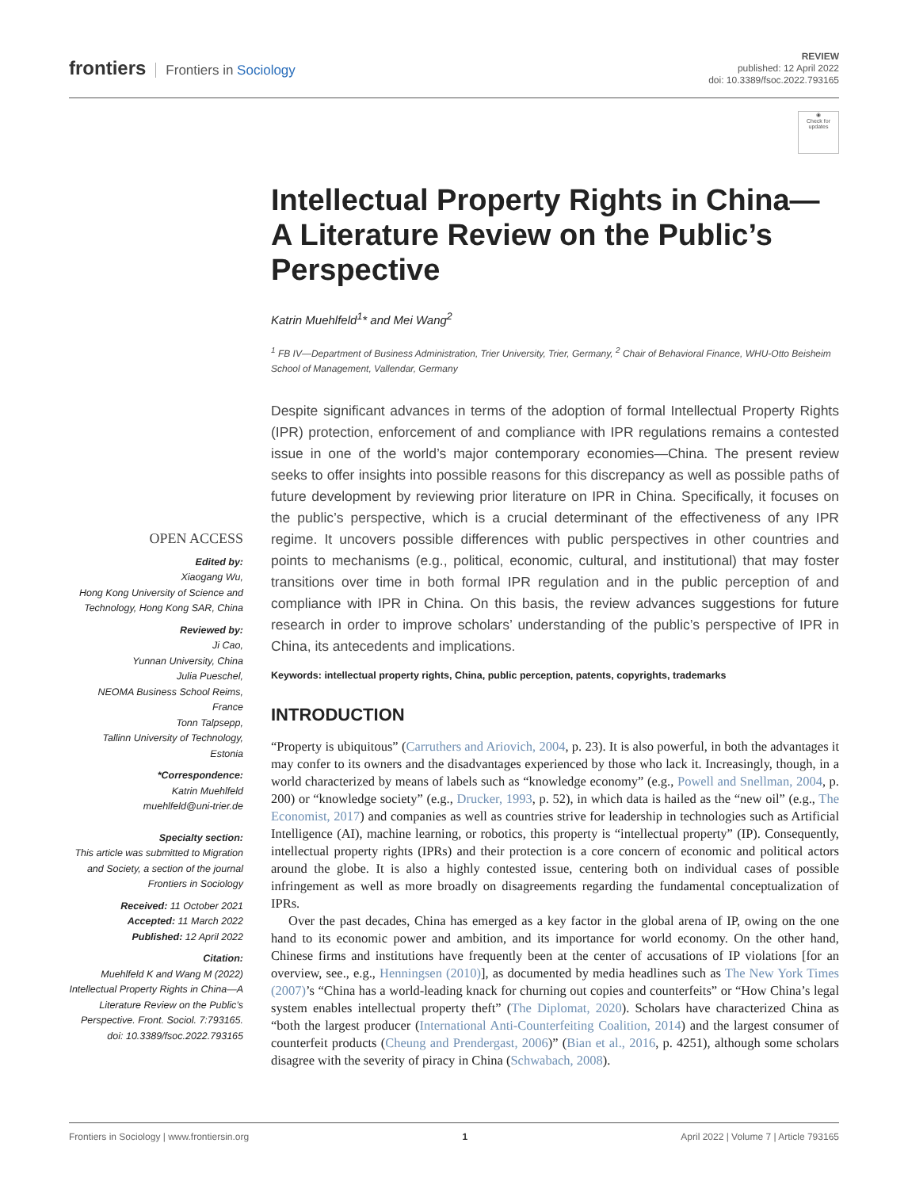frontiers Frontiers in Sociology
REVIEW
published: 12 April 2022
doi: 10.3389/fsoc.2022.793165
◉
Check for updates
OPEN ACCESS
Edited by:
Xiaogang Wu,
Hong Kong University of Science and Technology, Hong Kong SAR, China
Reviewed by:
Ji Cao,
Yunnan University, China
Julia Pueschel,
NEOMA Business School Reims, France
Tonn Talpsepp,
Tallinn University of Technology, Estonia
*Correspondence:
Katrin Muehlfeld
muehlfeld@uni-trier.de
Specialty section:
This article was submitted to Migration and Society, a section of the journal Frontiers in Sociology
Received: 11 October 2021
Accepted: 11 March 2022
Published: 12 April 2022
Citation:
Muehlfeld K and Wang M (2022) Intellectual Property Rights in China—A Literature Review on the Public’s Perspective. Front. Sociol. 7:793165. doi: 10.3389/fsoc.2022.793165
Intellectual Property Rights in China—A Literature Review on the Public’s Perspective
Katrin Muehlfeld<sup>1</sup>* and Mei Wang<sup>2</sup>
<sup>1</sup> FB IV—Department of Business Administration, Trier University, Trier, Germany, <sup>2</sup> Chair of Behavioral Finance, WHU-Otto Beisheim School of Management, Vallendar, Germany
Despite significant advances in terms of the adoption of formal Intellectual Property Rights (IPR) protection, enforcement of and compliance with IPR regulations remains a contested issue in one of the world’s major contemporary economies—China. The present review seeks to offer insights into possible reasons for this discrepancy as well as possible paths of future development by reviewing prior literature on IPR in China. Specifically, it focuses on the public’s perspective, which is a crucial determinant of the effectiveness of any IPR regime. It uncovers possible differences with public perspectives in other countries and points to mechanisms (e.g., political, economic, cultural, and institutional) that may foster transitions over time in both formal IPR regulation and in the public perception of and compliance with IPR in China. On this basis, the review advances suggestions for future research in order to improve scholars’ understanding of the public’s perspective of IPR in China, its antecedents and implications.
Keywords: intellectual property rights, China, public perception, patents, copyrights, trademarks
INTRODUCTION
“Property is ubiquitous” (Carruthers and Ariovich, 2004, p. 23). It is also powerful, in both the advantages it may confer to its owners and the disadvantages experienced by those who lack it. Increasingly, though, in a world characterized by means of labels such as “knowledge economy” (e.g., Powell and Snellman, 2004, p. 200) or “knowledge society” (e.g., Drucker, 1993, p. 52), in which data is hailed as the “new oil” (e.g., The Economist, 2017) and companies as well as countries strive for leadership in technologies such as Artificial Intelligence (AI), machine learning, or robotics, this property is “intellectual property” (IP). Consequently, intellectual property rights (IPRs) and their protection is a core concern of economic and political actors around the globe. It is also a highly contested issue, centering both on individual cases of possible infringement as well as more broadly on disagreements regarding the fundamental conceptualization of IPRs.
Over the past decades, China has emerged as a key factor in the global arena of IP, owing on the one hand to its economic power and ambition, and its importance for world economy. On the other hand, Chinese firms and institutions have frequently been at the center of accusations of IP violations [for an overview, see., e.g., Henningsen (2010)], as documented by media headlines such as The New York Times (2007)’s “China has a world-leading knack for churning out copies and counterfeits” or “How China’s legal system enables intellectual property theft” (The Diplomat, 2020). Scholars have characterized China as “both the largest producer (International Anti-Counterfeiting Coalition, 2014) and the largest consumer of counterfeit products (Cheung and Prendergast, 2006)” (Bian et al., 2016, p. 4251), although some scholars disagree with the severity of piracy in China (Schwabach, 2008).
Frontiers in Sociology | www.frontiersin.org 1 April 2022 | Volume 7 | Article 793165